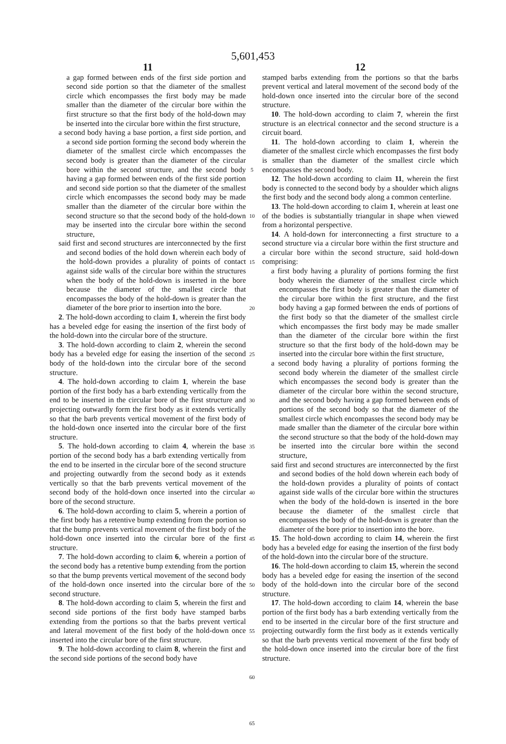5,601,453
11
a gap formed between ends of the first side portion and second side portion so that the diameter of the smallest circle which encompasses the first body may be made smaller than the diameter of the circular bore within the first structure so that the first body of the hold-down may be inserted into the circular bore within the first structure,
a second body having a base portion, a first side portion, and a second side portion forming the second body wherein the diameter of the smallest circle which encompasses the second body is greater than the diameter of the circular bore within the second structure, and the second body having a gap formed between ends of the first side portion and second side portion so that the diameter of the smallest circle which encompasses the second body may be made smaller than the diameter of the circular bore within the second structure so that the second body of the hold-down may be inserted into the circular bore within the second structure,
said first and second structures are interconnected by the first and second bodies of the hold down wherein each body of the hold-down provides a plurality of points of contact against side walls of the circular bore within the structures when the body of the hold-down is inserted in the bore because the diameter of the smallest circle that encompasses the body of the hold-down is greater than the diameter of the bore prior to insertion into the bore.
2. The hold-down according to claim 1, wherein the first body has a beveled edge for easing the insertion of the first body of the hold-down into the circular bore of the structure.
3. The hold-down according to claim 2, wherein the second body has a beveled edge for easing the insertion of the second body of the hold-down into the circular bore of the second structure.
4. The hold-down according to claim 1, wherein the base portion of the first body has a barb extending vertically from the end to be inserted in the circular bore of the first structure and projecting outwardly form the first body as it extends vertically so that the barb prevents vertical movement of the first body of the hold-down once inserted into the circular bore of the first structure.
5. The hold-down according to claim 4, wherein the base portion of the second body has a barb extending vertically from the end to be inserted in the circular bore of the second structure and projecting outwardly from the second body as it extends vertically so that the barb prevents vertical movement of the second body of the hold-down once inserted into the circular bore of the second structure.
6. The hold-down according to claim 5, wherein a portion of the first body has a retentive bump extending from the portion so that the bump prevents vertical movement of the first body of the hold-down once inserted into the circular bore of the first structure.
7. The hold-down according to claim 6, wherein a portion of the second body has a retentive bump extending from the portion so that the bump prevents vertical movement of the second body of the hold-down once inserted into the circular bore of the second structure.
8. The hold-down according to claim 5, wherein the first and second side portions of the first body have stamped barbs extending from the portions so that the barbs prevent vertical and lateral movement of the first body of the hold-down once inserted into the circular bore of the first structure.
9. The hold-down according to claim 8, wherein the first and the second side portions of the second body have
5
10
15
20
25
30
35
40
45
50
55
60
65
12
stamped barbs extending from the portions so that the barbs prevent vertical and lateral movement of the second body of the hold-down once inserted into the circular bore of the second structure.
10. The hold-down according to claim 7, wherein the first structure is an electrical connector and the second structure is a circuit board.
11. The hold-down according to claim 1, wherein the diameter of the smallest circle which encompasses the first body is smaller than the diameter of the smallest circle which encompasses the second body.
12. The hold-down according to claim 11, wherein the first body is connected to the second body by a shoulder which aligns the first body and the second body along a common centerline.
13. The hold-down according to claim 1, wherein at least one of the bodies is substantially triangular in shape when viewed from a horizontal perspective.
14. A hold-down for interconnecting a first structure to a second structure via a circular bore within the first structure and a circular bore within the second structure, said hold-down comprising:
a first body having a plurality of portions forming the first body wherein the diameter of the smallest circle which encompasses the first body is greater than the diameter of the circular bore within the first structure, and the first body having a gap formed between the ends of portions of the first body so that the diameter of the smallest circle which encompasses the first body may be made smaller than the diameter of the circular bore within the first structure so that the first body of the hold-down may be inserted into the circular bore within the first structure,
a second body having a plurality of portions forming the second body wherein the diameter of the smallest circle which encompasses the second body is greater than the diameter of the circular bore within the second structure, and the second body having a gap formed between ends of portions of the second body so that the diameter of the smallest circle which encompasses the second body may be made smaller than the diameter of the circular bore within the second structure so that the body of the hold-down may be inserted into the circular bore within the second structure,
said first and second structures are interconnected by the first and second bodies of the hold down wherein each body of the hold-down provides a plurality of points of contact against side walls of the circular bore within the structures when the body of the hold-down is inserted in the bore because the diameter of the smallest circle that encompasses the body of the hold-down is greater than the diameter of the bore prior to insertion into the bore.
15. The hold-down according to claim 14, wherein the first body has a beveled edge for easing the insertion of the first body of the hold-down into the circular bore of the structure.
16. The hold-down according to claim 15, wherein the second body has a beveled edge for easing the insertion of the second body of the hold-down into the circular bore of the second structure.
17. The hold-down according to claim 14, wherein the base portion of the first body has a barb extending vertically from the end to be inserted in the circular bore of the first structure and projecting outwardly form the first body as it extends vertically so that the barb prevents vertical movement of the first body of the hold-down once inserted into the circular bore of the first structure.